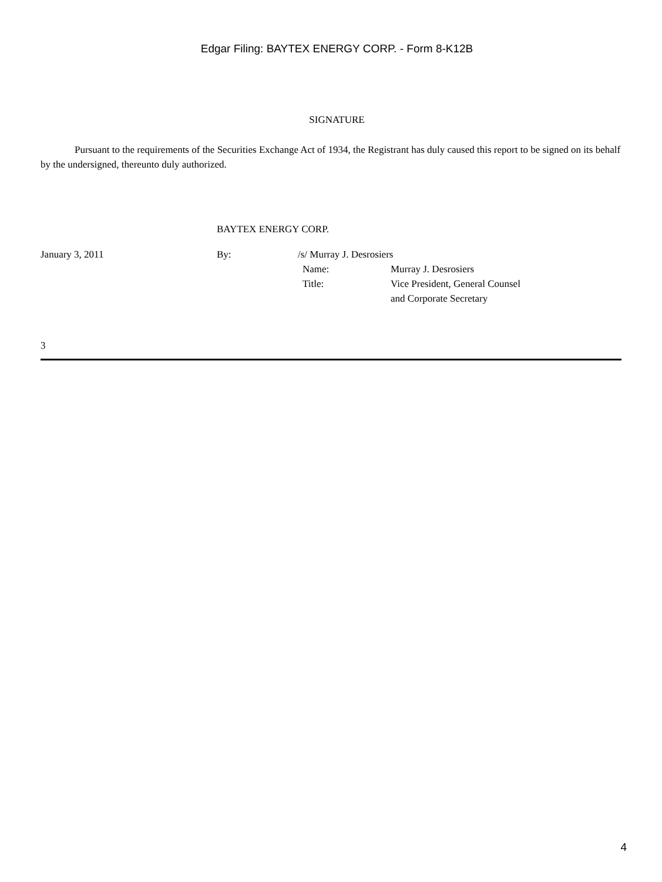Edgar Filing: BAYTEX ENERGY CORP. - Form 8-K12B
SIGNATURE
Pursuant to the requirements of the Securities Exchange Act of 1934, the Registrant has duly caused this report to be signed on its behalf by the undersigned, thereunto duly authorized.
BAYTEX ENERGY CORP.
| January 3, 2011 | By: | /s/ Murray J. Desrosiers | |
| | | Name: | Murray J. Desrosiers |
| | | Title: | Vice President, General Counsel and Corporate Secretary |
3
4